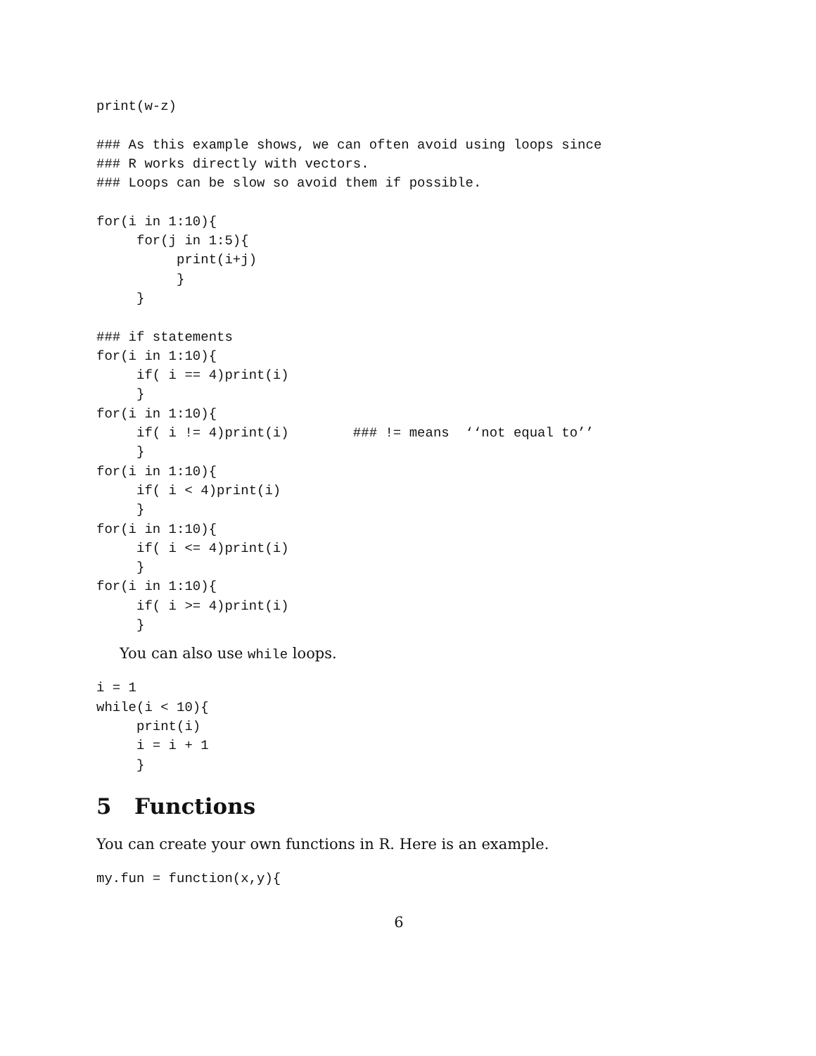print(w-z)

### As this example shows, we can often avoid using loops since
### R works directly with vectors.
### Loops can be slow so avoid them if possible.

for(i in 1:10){
     for(j in 1:5){
          print(i+j)
          }
     }

### if statements
for(i in 1:10){
     if( i == 4)print(i)
     }
for(i in 1:10){
     if( i != 4)print(i)        ### != means  ‘‘not equal to’’
     }
for(i in 1:10){
     if( i < 4)print(i)
     }
for(i in 1:10){
     if( i <= 4)print(i)
     }
for(i in 1:10){
     if( i >= 4)print(i)
     }
You can also use while loops.
i = 1
while(i < 10){
     print(i)
     i = i + 1
     }
5 Functions
You can create your own functions in R. Here is an example.
my.fun = function(x,y){
6